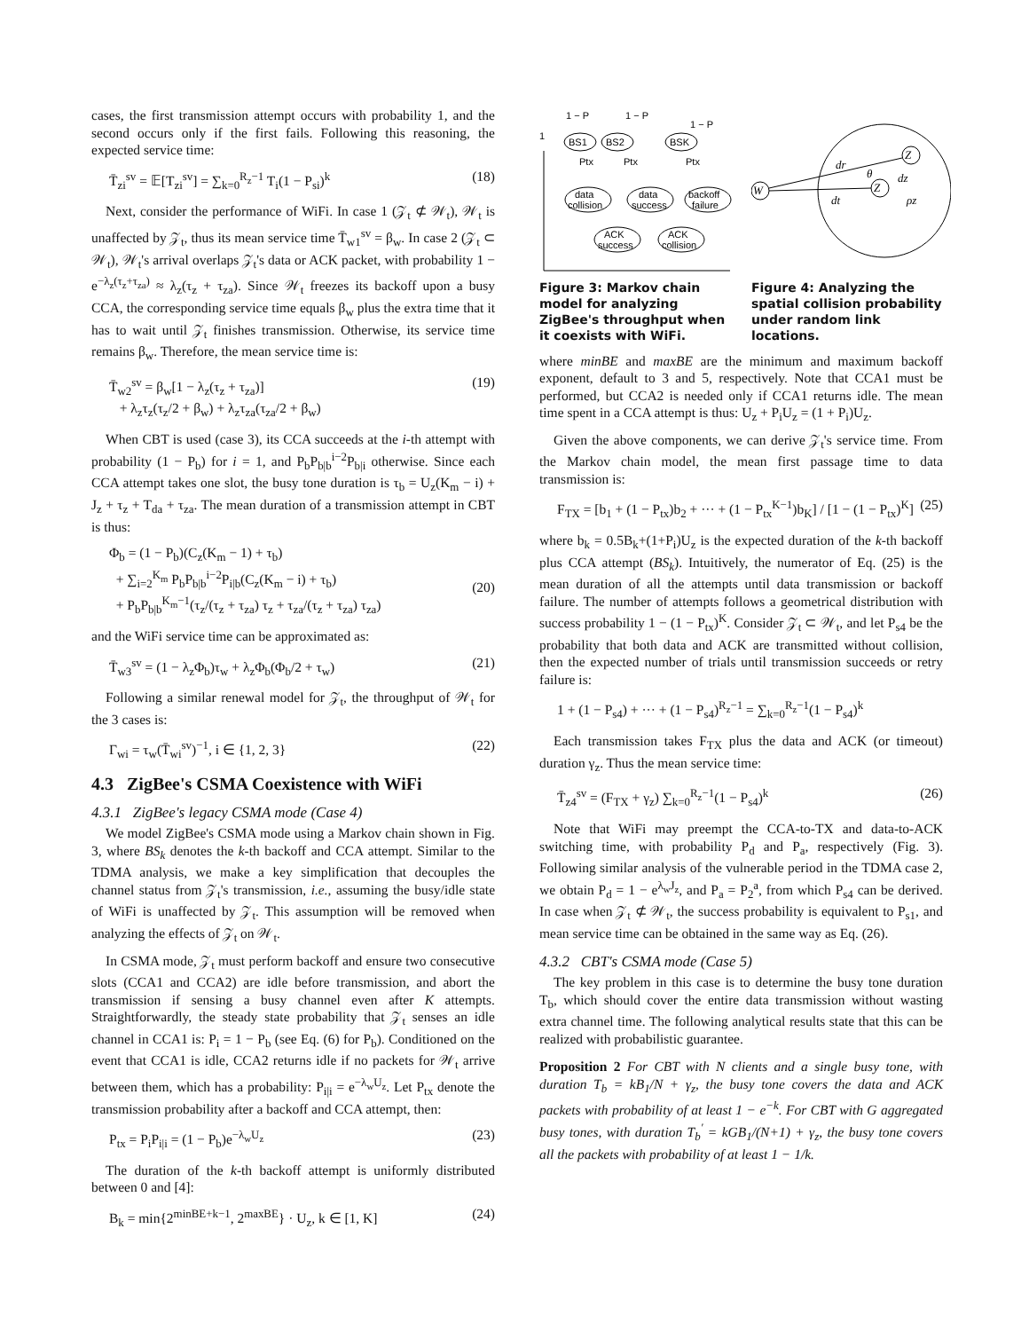cases, the first transmission attempt occurs with probability 1, and the second occurs only if the first fails. Following this reasoning, the expected service time:
T̄<sub>zi</sub><sup>sv</sup> = 𝔼[T<sub>zi</sub><sup>sv</sup>] = ∑<sub>k=0</sub><sup>R<sub>z</sub>−1</sup> T<sub>i</sub>(1 − P<sub>si</sub>)<sup>k</sup> (18)
Next, consider the performance of WiFi. In case 1 (𝒵<sub>t</sub> ⊄ 𝒲<sub>t</sub>), 𝒲<sub>t</sub> is unaffected by 𝒵<sub>t</sub>, thus its mean service time T̄<sub>w1</sub><sup>sv</sup> = β<sub>w</sub>. In case 2 (𝒵<sub>t</sub> ⊂ 𝒲<sub>t</sub>), 𝒲<sub>t</sub>'s arrival overlaps 𝒵<sub>t</sub>'s data or ACK packet, with probability 1 − e<sup>−λ<sub>z</sub>(τ<sub>z</sub>+τ<sub>za</sub>)</sup> ≈ λ<sub>z</sub>(τ<sub>z</sub> + τ<sub>za</sub>). Since 𝒲<sub>t</sub> freezes its backoff upon a busy CCA, the corresponding service time equals β<sub>w</sub> plus the extra time that it has to wait until 𝒵<sub>t</sub> finishes transmission. Otherwise, its service time remains β<sub>w</sub>. Therefore, the mean service time is:
T̄<sub>w2</sub><sup>sv</sup> = β<sub>w</sub>[1 − λ<sub>z</sub>(τ<sub>z</sub> + τ<sub>za</sub>)]
+ λ<sub>z</sub>τ<sub>z</sub>(τ<sub>z</sub>/2 + β<sub>w</sub>) + λ<sub>z</sub>τ<sub>za</sub>(τ<sub>za</sub>/2 + β<sub>w</sub>) (19)
When CBT is used (case 3), its CCA succeeds at the i-th attempt with probability (1 − P<sub>b</sub>) for i = 1, and P<sub>b</sub>P<sub>b|b</sub><sup>i−2</sup>P<sub>b|i</sub> otherwise. Since each CCA attempt takes one slot, the busy tone duration is τ<sub>b</sub> = U<sub>z</sub>(K<sub>m</sub> − i) + J<sub>z</sub> + τ<sub>z</sub> + T<sub>da</sub> + τ<sub>za</sub>. The mean duration of a transmission attempt in CBT is thus:
Φ<sub>b</sub> = (1 − P<sub>b</sub>)(C<sub>z</sub>(K<sub>m</sub> − 1) + τ<sub>b</sub>)
+ ∑<sub>i=2</sub><sup>K<sub>m</sub></sup> P<sub>b</sub>P<sub>b|b</sub><sup>i−2</sup>P<sub>i|b</sub>(C<sub>z</sub>(K<sub>m</sub> − i) + τ<sub>b</sub>)
+ P<sub>b</sub>P<sub>b|b</sub><sup>K<sub>m</sub>−1</sup>(τ<sub>z</sub>/(τ<sub>z</sub> + τ<sub>za</sub>) τ<sub>z</sub> + τ<sub>za</sub>/(τ<sub>z</sub> + τ<sub>za</sub>) τ<sub>za</sub>)
(20)
and the WiFi service time can be approximated as:
T̄<sub>w3</sub><sup>sv</sup> = (1 − λ<sub>z</sub>Φ<sub>b</sub>)τ<sub>w</sub> + λ<sub>z</sub>Φ<sub>b</sub>(Φ<sub>b</sub>/2 + τ<sub>w</sub>) (21)
Following a similar renewal model for 𝒵<sub>t</sub>, the throughput of 𝒲<sub>t</sub> for the 3 cases is:
Γ<sub>wi</sub> = τ<sub>w</sub>(T̄<sub>wi</sub><sup>sv</sup>)<sup>−1</sup>, i ∈ {1, 2, 3} (22)
4.3 ZigBee's CSMA Coexistence with WiFi
4.3.1 ZigBee's legacy CSMA mode (Case 4)
We model ZigBee's CSMA mode using a Markov chain shown in Fig. 3, where BS<sub>k</sub> denotes the k-th backoff and CCA attempt. Similar to the TDMA analysis, we make a key simplification that decouples the channel status from 𝒵<sub>t</sub>'s transmission, i.e., assuming the busy/idle state of WiFi is unaffected by 𝒵<sub>t</sub>. This assumption will be removed when analyzing the effects of 𝒵<sub>t</sub> on 𝒲<sub>t</sub>.
In CSMA mode, 𝒵<sub>t</sub> must perform backoff and ensure two consecutive slots (CCA1 and CCA2) are idle before transmission, and abort the transmission if sensing a busy channel even after K attempts. Straightforwardly, the steady state probability that 𝒵<sub>t</sub> senses an idle channel in CCA1 is: P<sub>i</sub> = 1 − P<sub>b</sub> (see Eq. (6) for P<sub>b</sub>). Conditioned on the event that CCA1 is idle, CCA2 returns idle if no packets for 𝒲<sub>t</sub> arrive between them, which has a probability: P<sub>i|i</sub> = e<sup>−λ<sub>w</sub>U<sub>z</sub></sup>. Let P<sub>tx</sub> denote the transmission probability after a backoff and CCA attempt, then:
P<sub>tx</sub> = P<sub>i</sub>P<sub>i|i</sub> = (1 − P<sub>b</sub>)e<sup>−λ<sub>w</sub>U<sub>z</sub></sup> (23)
The duration of the k-th backoff attempt is uniformly distributed between 0 and [4]:
B<sub>k</sub> = min{2<sup>minBE+k−1</sup>, 2<sup>maxBE</sup>} · U<sub>z</sub>, k ∈ [1, K] (24)
1 − P
1 − P
1 − P
1
BS1
BS2
BSK
Ptx
Ptx
Ptx
data
collision
data
success
backoff
failure
ACK
success
ACK
collision
Figure 3: Markov chain model for analyzing ZigBee's throughput when it coexists with WiFi.
W
Z
Z
dr
dt
θ
dz
ρz
Figure 4: Analyzing the spatial collision probability under random link locations.
where minBE and maxBE are the minimum and maximum backoff exponent, default to 3 and 5, respectively. Note that CCA1 must be performed, but CCA2 is needed only if CCA1 returns idle. The mean time spent in a CCA attempt is thus: U<sub>z</sub> + P<sub>i</sub>U<sub>z</sub> = (1 + P<sub>i</sub>)U<sub>z</sub>.
Given the above components, we can derive 𝒵<sub>t</sub>'s service time. From the Markov chain model, the mean first passage time to data transmission is:
F<sub>TX</sub> = [b<sub>1</sub> + (1 − P<sub>tx</sub>)b<sub>2</sub> + ··· + (1 − P<sub>tx</sub><sup>K−1</sup>)b<sub>K</sub>] / [1 − (1 − P<sub>tx</sub>)<sup>K</sup>] (25)
where b<sub>k</sub> = 0.5B<sub>k</sub>+(1+P<sub>i</sub>)U<sub>z</sub> is the expected duration of the k-th backoff plus CCA attempt (BS<sub>k</sub>). Intuitively, the numerator of Eq. (25) is the mean duration of all the attempts until data transmission or backoff failure. The number of attempts follows a geometrical distribution with success probability 1 − (1 − P<sub>tx</sub>)<sup>K</sup>. Consider 𝒵<sub>t</sub> ⊂ 𝒲<sub>t</sub>, and let P<sub>s4</sub> be the probability that both data and ACK are transmitted without collision, then the expected number of trials until transmission succeeds or retry failure is:
1 + (1 − P<sub>s4</sub>) + ··· + (1 − P<sub>s4</sub>)<sup>R<sub>z</sub>−1</sup> = ∑<sub>k=0</sub><sup>R<sub>z</sub>−1</sup>(1 − P<sub>s4</sub>)<sup>k</sup>
Each transmission takes F<sub>TX</sub> plus the data and ACK (or timeout) duration γ<sub>z</sub>. Thus the mean service time:
T̄<sub>z4</sub><sup>sv</sup> = (F<sub>TX</sub> + γ<sub>z</sub>) ∑<sub>k=0</sub><sup>R<sub>z</sub>−1</sup>(1 − P<sub>s4</sub>)<sup>k</sup> (26)
Note that WiFi may preempt the CCA-to-TX and data-to-ACK switching time, with probability P<sub>d</sub> and P<sub>a</sub>, respectively (Fig. 3). Following similar analysis of the vulnerable period in the TDMA case 2, we obtain P<sub>d</sub> = 1 − e<sup>λ<sub>w</sub>J<sub>z</sub></sup>, and P<sub>a</sub> = P<sub>2</sub><sup>a</sup>, from which P<sub>s4</sub> can be derived. In case when 𝒵<sub>t</sub> ⊄ 𝒲<sub>t</sub>, the success probability is equivalent to P<sub>s1</sub>, and mean service time can be obtained in the same way as Eq. (26).
4.3.2 CBT's CSMA mode (Case 5)
The key problem in this case is to determine the busy tone duration T<sub>b</sub>, which should cover the entire data transmission without wasting extra channel time. The following analytical results state that this can be realized with probabilistic guarantee.
Proposition 2 For CBT with N clients and a single busy tone, with duration T<sub>b</sub> = kB<sub>1</sub>/N + γ<sub>z</sub>, the busy tone covers the data and ACK packets with probability of at least 1 − e<sup>−k</sup>. For CBT with G aggregated busy tones, with duration T<sub>b</sub><sup>′</sup> = kGB<sub>1</sub>/(N+1) + γ<sub>z</sub>, the busy tone covers all the packets with probability of at least 1 − 1/k.